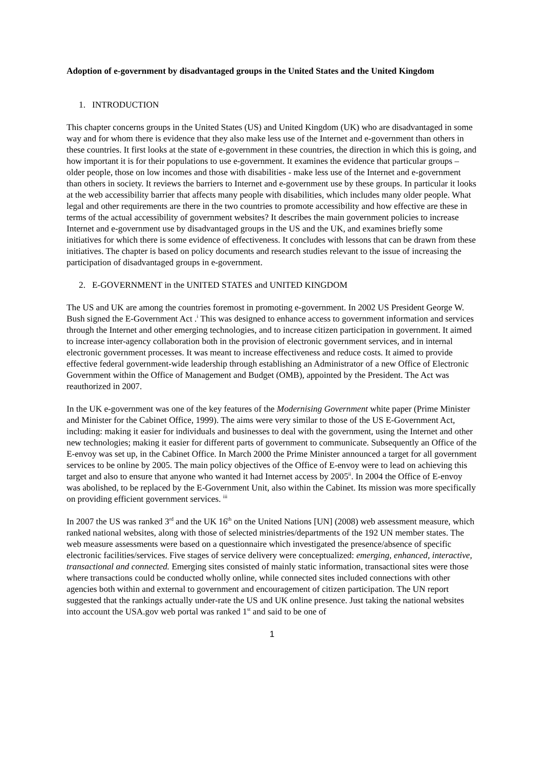Adoption of e-government by disadvantaged groups in the United States and the United Kingdom
1. INTRODUCTION
This chapter concerns groups in the United States (US) and United Kingdom (UK) who are disadvantaged in some way and for whom there is evidence that they also make less use of the Internet and e-government than others in these countries. It first looks at the state of e-government in these countries, the direction in which this is going, and how important it is for their populations to use e-government. It examines the evidence that particular groups – older people, those on low incomes and those with disabilities - make less use of the Internet and e-government than others in society. It reviews the barriers to Internet and e-government use by these groups. In particular it looks at the web accessibility barrier that affects many people with disabilities, which includes many older people. What legal and other requirements are there in the two countries to promote accessibility and how effective are these in terms of the actual accessibility of government websites? It describes the main government policies to increase Internet and e-government use by disadvantaged groups in the US and the UK, and examines briefly some initiatives for which there is some evidence of effectiveness. It concludes with lessons that can be drawn from these initiatives. The chapter is based on policy documents and research studies relevant to the issue of increasing the participation of disadvantaged groups in e-government.
2. E-GOVERNMENT in the UNITED STATES and UNITED KINGDOM
The US and UK are among the countries foremost in promoting e-government. In 2002 US President George W. Bush signed the E-Government Act .<sup>i</sup> This was designed to enhance access to government information and services through the Internet and other emerging technologies, and to increase citizen participation in government. It aimed to increase inter-agency collaboration both in the provision of electronic government services, and in internal electronic government processes. It was meant to increase effectiveness and reduce costs. It aimed to provide effective federal government-wide leadership through establishing an Administrator of a new Office of Electronic Government within the Office of Management and Budget (OMB), appointed by the President. The Act was reauthorized in 2007.
In the UK e-government was one of the key features of the Modernising Government white paper (Prime Minister and Minister for the Cabinet Office, 1999). The aims were very similar to those of the US E-Government Act, including: making it easier for individuals and businesses to deal with the government, using the Internet and other new technologies; making it easier for different parts of government to communicate. Subsequently an Office of the E-envoy was set up, in the Cabinet Office. In March 2000 the Prime Minister announced a target for all government services to be online by 2005. The main policy objectives of the Office of E-envoy were to lead on achieving this target and also to ensure that anyone who wanted it had Internet access by 2005<sup>ii</sup>. In 2004 the Office of E-envoy was abolished, to be replaced by the E-Government Unit, also within the Cabinet. Its mission was more specifically on providing efficient government services. <sup>iii</sup>
In 2007 the US was ranked 3<sup>rd</sup> and the UK 16<sup>th</sup> on the United Nations [UN] (2008) web assessment measure, which ranked national websites, along with those of selected ministries/departments of the 192 UN member states. The web measure assessments were based on a questionnaire which investigated the presence/absence of specific electronic facilities/services. Five stages of service delivery were conceptualized: emerging, enhanced, interactive, transactional and connected. Emerging sites consisted of mainly static information, transactional sites were those where transactions could be conducted wholly online, while connected sites included connections with other agencies both within and external to government and encouragement of citizen participation. The UN report suggested that the rankings actually under-rate the US and UK online presence. Just taking the national websites into account the USA.gov web portal was ranked 1<sup>st</sup> and said to be one of
1